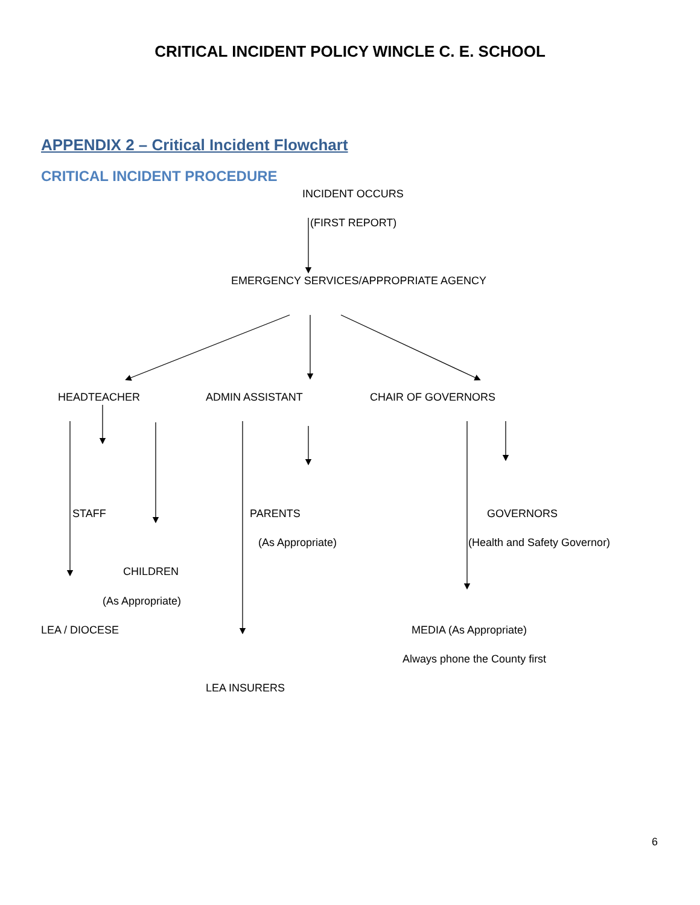CRITICAL INCIDENT POLICY WINCLE C. E. SCHOOL
APPENDIX 2 – Critical Incident Flowchart
CRITICAL INCIDENT PROCEDURE
INCIDENT OCCURS
(FIRST REPORT)
EMERGENCY SERVICES/APPROPRIATE AGENCY
HEADTEACHER ADMIN ASSISTANT CHAIR OF GOVERNORS
STAFF PARENTS GOVERNORS
(As Appropriate) (Health and Safety Governor)
CHILDREN
(As Appropriate)
LEA / DIOCESE MEDIA (As Appropriate)
Always phone the County first
LEA INSURERS
6